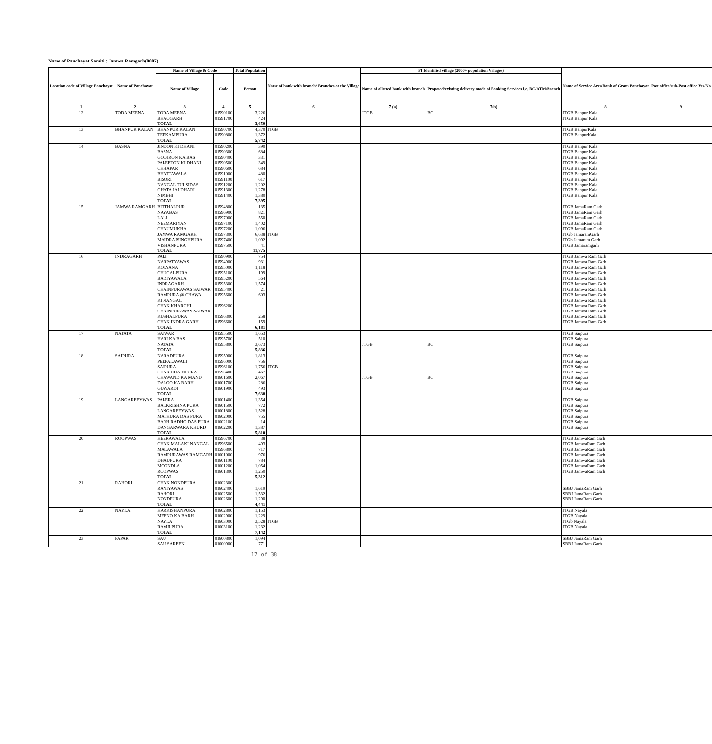Name of Panchayat Samiti : Jamwa Ramgarh(0007)
| Location code of Village Panchayat | Name of Panchayat | Name of Village & Code | | Total Population | Name of bank with branch/ Branches at the Village | FI Identified village (2000+ population Villages) | | Name of Service Area Bank of Gram Panchayat | Post office/sub-Post office Yes/No |
| --- | --- | --- | --- | --- | --- | --- | --- | --- | --- |
| | | Name of Village | Code | Person | | Name of allotted bank with branch | Proposed/existing delivery mode of Banking Services i.e. BC/ATM/Branch | | |
| 1 | 2 | 3 | 4 | 5 | 6 | 7 (a) | 7(b) | 8 | 9 |
| 12 | TODA MEENA | TODA MEENA | 01590100 | 3,226 | | JTGB | BC | JTGB Banpur Kala | |
| | | BHAOGARH | 01591700 | 424 | | | | JTGB Banpur Kala | |
| | | TOTAL | | 3,650 | | | | | |
| 13 | BHANPUR KALAN | BHANPUR KALAN | 01590700 | 4,370 | JTGB | | | JTGB BanpurKala | |
| | | TEEKAMPURA | 01590800 | 1,372 | | | | JTGB BanpurKala | |
| | | TOTAL | | 5,742 | | | | | |
| 14 | BASNA | JINDON KI DHANI | 01590200 | 390 | | | | JTGB Banpur Kala | |
| | | BASNA | 01590300 | 684 | | | | JTGB Banpur Kala | |
| | | GOOJRON KA BAS | 01590400 | 331 | | | | JTGB Banpur Kala | |
| | | PALEETON KI DHANI | 01590500 | 349 | | | | JTGB Banpur Kala | |
| | | CHHAPAR | 01590600 | 684 | | | | JTGB Banpur Kala | |
| | | BHATTAWALA | 01591000 | 480 | | | | JTGB Banpur Kala | |
| | | BISORI | 01591100 | 617 | | | | JTGB Banpur Kala | |
| | | NANGAL TULSIDAS | 01591200 | 1,202 | | | | JTGB Banpur Kala | |
| | | GHATA JALDHARI | 01591300 | 1,278 | | | | JTGB Banpur Kala | |
| | | NIMBHI | 01591400 | 1,380 | | | | JTGB Banpur Kala | |
| | | TOTAL | | 7,395 | | | | | |
| 15 | JAMWA RAMGARH | BITTHALPUR | 01594800 | 135 | | | | JTGB JamaRam Garh | |
| | | NAYABAS | 01596900 | 821 | | | | JTGB JamaRam Garh | |
| | | LALI | 01597000 | 550 | | | | JTGB JamaRam Garh | |
| | | NEEMARIYAN | 01597100 | 1,402 | | | | JTGB JamaRam Garh | |
| | | CHAUMUKHA | 01597200 | 1,096 | | | | JTGB JamaRam Garh | |
| | | JAMWA RAMGARH | 01597300 | 6,638 | JTGB | | | JTGb JamaramGarh | |
| | | MAIDRAJSINGHPURA | 01597400 | 1,092 | | | | JTGb Jamaram Garh | |
| | | VISHANPURA | 01597500 | 41 | | | | JTGB Jamaramgarh | |
| | | TOTAL | | 11,775 | | | | | |
| 16 | INDRAGARH | PALI | 01590900 | 754 | | | | JTGB Jamwa Ram Garh | |
| | | NARPATYAWAS | 01594900 | 931 | | | | JTGB Jamwa Ram Garh | |
| | | KOLYANA | 01595000 | 1,118 | | | | JTGB Jamwa Ram Garh | |
| | | CHUGALPURA | 01595100 | 199 | | | | JTGB Jamwa Ram Garh | |
| | | BADIYAWALA | 01595200 | 564 | | | | JTGB Jamwa Ram Garh | |
| | | INDRAGARH | 01595300 | 1,574 | | | | JTGB Jamwa Ram Garh | |
| | | CHAINPURAWAS SAIWAR | 01595400 | 21 | | | | JTGB Jamwa Ram Garh | |
| | | RAMPURA @ CHAWA | 01595600 | 603 | | | | JTGB Jamwa Ram Garh | |
| | | KI NANGAL | | | | | | JTGB Jamwa Ram Garh | |
| | | CHAK KHARCHI | 01596200 | | | | | JTGB Jamwa Ram Garh | |
| | | CHAINPURAWAS SAIWAR | | | | | | JTGB Jamwa Ram Garh | |
| | | KUSHALPURA | 01596300 | 258 | | | | JTGB Jamwa Ram Garh | |
| | | CHAK INDRA GARH | 01596600 | 159 | | | | JTGB Jamwa Ram Garh | |
| | | TOTAL | | 6,181 | | | | | |
| 17 | NATATA | SAIWAR | 01595500 | 1,653 | | | | JTGB Saipura | |
| | | HARI KA BAS | 01595700 | 510 | | | | JTGB Saipura | |
| | | NATATA | 01595800 | 3,673 | | JTGB | BC | JTGB Saipura | |
| | | TOTAL | | 5,836 | | | | | |
| 18 | SAIPURA | NARADPURA | 01595900 | 1,813 | | | | JTGB Saipura | |
| | | PEEPALAWALI | 01596000 | 756 | | | | JTGB Saipura | |
| | | SAIPURA | 01596100 | 1,756 | JTGB | | | JTGB Saipura | |
| | | CHAK CHAINPURA | 01596400 | 467 | | | | JTGB Saipura | |
| | | CHAWAND KA MAND | 01601600 | 2,067 | | JTGB | BC | JTGB Saipura | |
| | | DALOO KA BARH | 01601700 | 286 | | | | JTGB Saipura | |
| | | GUWARDI | 01601900 | 493 | | | | JTGB Saipura | |
| | | TOTAL | | 7,638 | | | | | |
| 19 | LANGAREEYWAS | PALERA | 01601400 | 1,354 | | | | JTGB Saipura | |
| | | BALKRISHNA PURA | 01601500 | 772 | | | | JTGB Saipura | |
| | | LANGAREEYWAS | 01601800 | 1,528 | | | | JTGB Saipura | |
| | | MATHURA DAS PURA | 01602000 | 755 | | | | JTGB Saipura | |
| | | BARH RADHO DAS PURA | 01602100 | 14 | | | | JTGB Saipura | |
| | | DANGARWARA KHURD | 01602200 | 1,387 | | | | JTGB Saipura | |
| | | TOTAL | | 5,810 | | | | | |
| 20 | ROOPWAS | HEERAWALA | 01596700 | 38 | | | | JTGB JamwaRam Garh | |
| | | CHAK MALAKI NANGAL | 01596500 | 493 | | | | JTGB JamwaRam Garh | |
| | | MALAWALA | 01596800 | 717 | | | | JTGB JamwaRam Garh | |
| | | RAMPURAWAS RAMGARH | 01601000 | 976 | | | | JTGB JamwaRam Garh | |
| | | DHAUPURA | 01601100 | 784 | | | | JTGB JamwaRam Garh | |
| | | MOONDLA | 01601200 | 1,054 | | | | JTGB JamwaRam Garh | |
| | | ROOPWAS | 01601300 | 1,250 | | | | JTGB JamwaRam Garh | |
| | | TOTAL | | 5,312 | | | | | |
| 21 | RAHORI | CHAK NONDPURA | 01602300 | | | | | | |
| | | RANIYAWAS | 01602400 | 1,619 | | | | SBBJ JamaRam Garh | |
| | | RAHORI | 01602500 | 1,532 | | | | SBBJ JamaRam Garh | |
| | | NONDPURA | 01602600 | 1,290 | | | | SBBJ JamaRam Garh | |
| | | TOTAL | | 4,441 | | | | | |
| 22 | NAYLA | HARKISHANPURA | 01602800 | 1,153 | | | | JTGB Nayala | |
| | | MEENO KA BARH | 01602900 | 1,229 | | | | JTGB Nayala | |
| | | NAYLA | 01603000 | 3,528 | JTGB | | | JTGb Nayala | |
| | | RAMJI PURA | 01603100 | 1,232 | | | | JTGB Nayala | |
| | | TOTAL | | 7,142 | | | | | |
| 23 | PAPAR | SAU | 01600800 | 1,094 | | | | SBBJ JamaRam Garh | |
| | | SAU SAREEN | 01600900 | 771 | | | | SBBJ JamaRam Garh | |
17 of 38